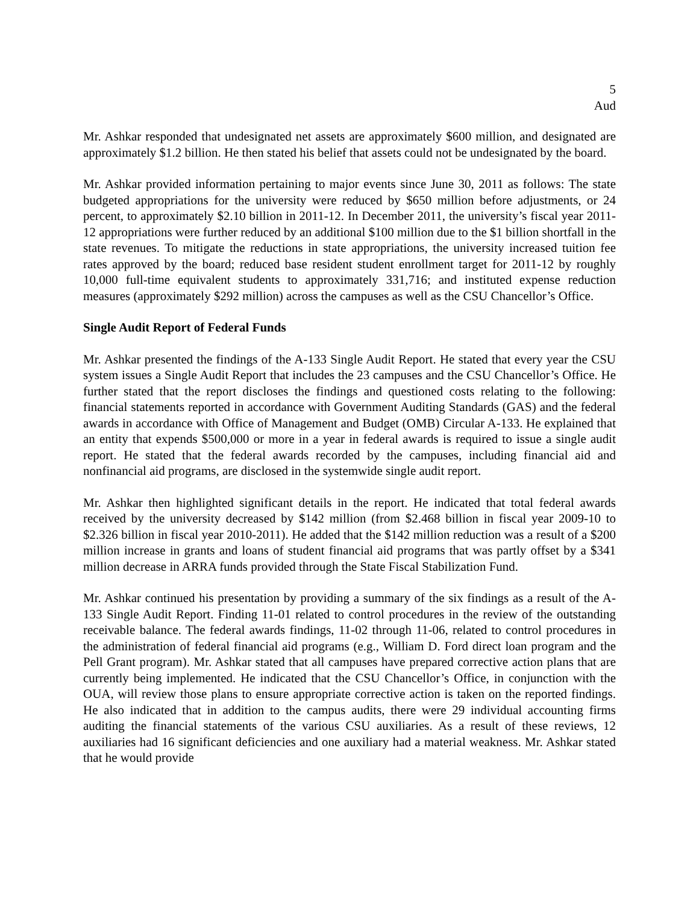5
Aud
Mr. Ashkar responded that undesignated net assets are approximately $600 million, and designated are approximately $1.2 billion. He then stated his belief that assets could not be undesignated by the board.
Mr. Ashkar provided information pertaining to major events since June 30, 2011 as follows: The state budgeted appropriations for the university were reduced by $650 million before adjustments, or 24 percent, to approximately $2.10 billion in 2011-12. In December 2011, the university’s fiscal year 2011-12 appropriations were further reduced by an additional $100 million due to the $1 billion shortfall in the state revenues. To mitigate the reductions in state appropriations, the university increased tuition fee rates approved by the board; reduced base resident student enrollment target for 2011-12 by roughly 10,000 full-time equivalent students to approximately 331,716; and instituted expense reduction measures (approximately $292 million) across the campuses as well as the CSU Chancellor’s Office.
Single Audit Report of Federal Funds
Mr. Ashkar presented the findings of the A-133 Single Audit Report. He stated that every year the CSU system issues a Single Audit Report that includes the 23 campuses and the CSU Chancellor’s Office. He further stated that the report discloses the findings and questioned costs relating to the following: financial statements reported in accordance with Government Auditing Standards (GAS) and the federal awards in accordance with Office of Management and Budget (OMB) Circular A-133. He explained that an entity that expends $500,000 or more in a year in federal awards is required to issue a single audit report. He stated that the federal awards recorded by the campuses, including financial aid and nonfinancial aid programs, are disclosed in the systemwide single audit report.
Mr. Ashkar then highlighted significant details in the report. He indicated that total federal awards received by the university decreased by $142 million (from $2.468 billion in fiscal year 2009-10 to $2.326 billion in fiscal year 2010-2011). He added that the $142 million reduction was a result of a $200 million increase in grants and loans of student financial aid programs that was partly offset by a $341 million decrease in ARRA funds provided through the State Fiscal Stabilization Fund.
Mr. Ashkar continued his presentation by providing a summary of the six findings as a result of the A-133 Single Audit Report. Finding 11-01 related to control procedures in the review of the outstanding receivable balance. The federal awards findings, 11-02 through 11-06, related to control procedures in the administration of federal financial aid programs (e.g., William D. Ford direct loan program and the Pell Grant program). Mr. Ashkar stated that all campuses have prepared corrective action plans that are currently being implemented. He indicated that the CSU Chancellor’s Office, in conjunction with the OUA, will review those plans to ensure appropriate corrective action is taken on the reported findings. He also indicated that in addition to the campus audits, there were 29 individual accounting firms auditing the financial statements of the various CSU auxiliaries. As a result of these reviews, 12 auxiliaries had 16 significant deficiencies and one auxiliary had a material weakness. Mr. Ashkar stated that he would provide